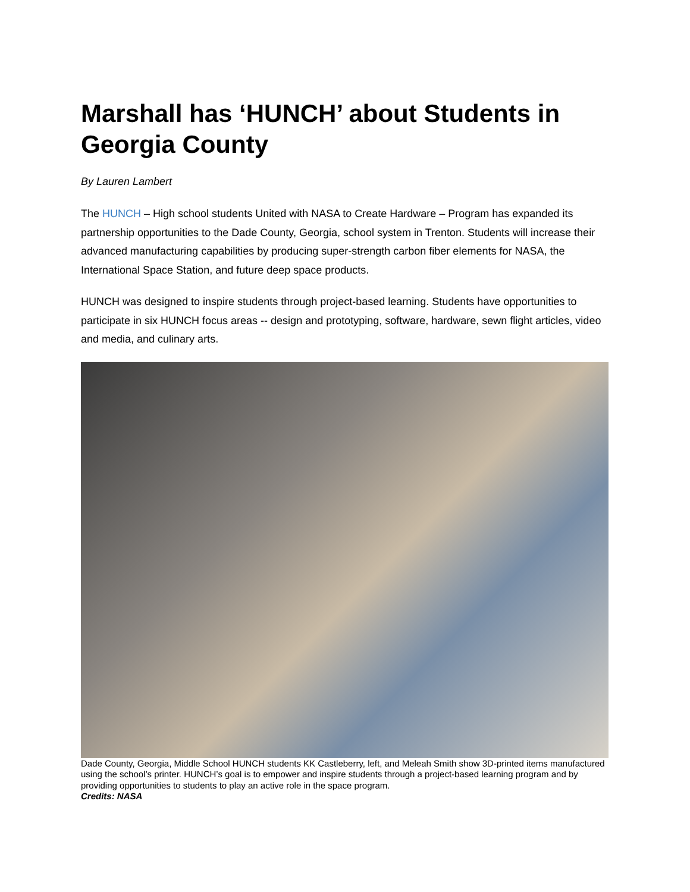Marshall has ‘HUNCH’ about Students in Georgia County
By Lauren Lambert
The HUNCH – High school students United with NASA to Create Hardware – Program has expanded its partnership opportunities to the Dade County, Georgia, school system in Trenton. Students will increase their advanced manufacturing capabilities by producing super-strength carbon fiber elements for NASA, the International Space Station, and future deep space products.
HUNCH was designed to inspire students through project-based learning. Students have opportunities to participate in six HUNCH focus areas -- design and prototyping, software, hardware, sewn flight articles, video and media, and culinary arts.
Dade County, Georgia, Middle School HUNCH students KK Castleberry, left, and Meleah Smith show 3D-printed items manufactured using the school’s printer. HUNCH’s goal is to empower and inspire students through a project-based learning program and by providing opportunities to students to play an active role in the space program.
Credits: NASA